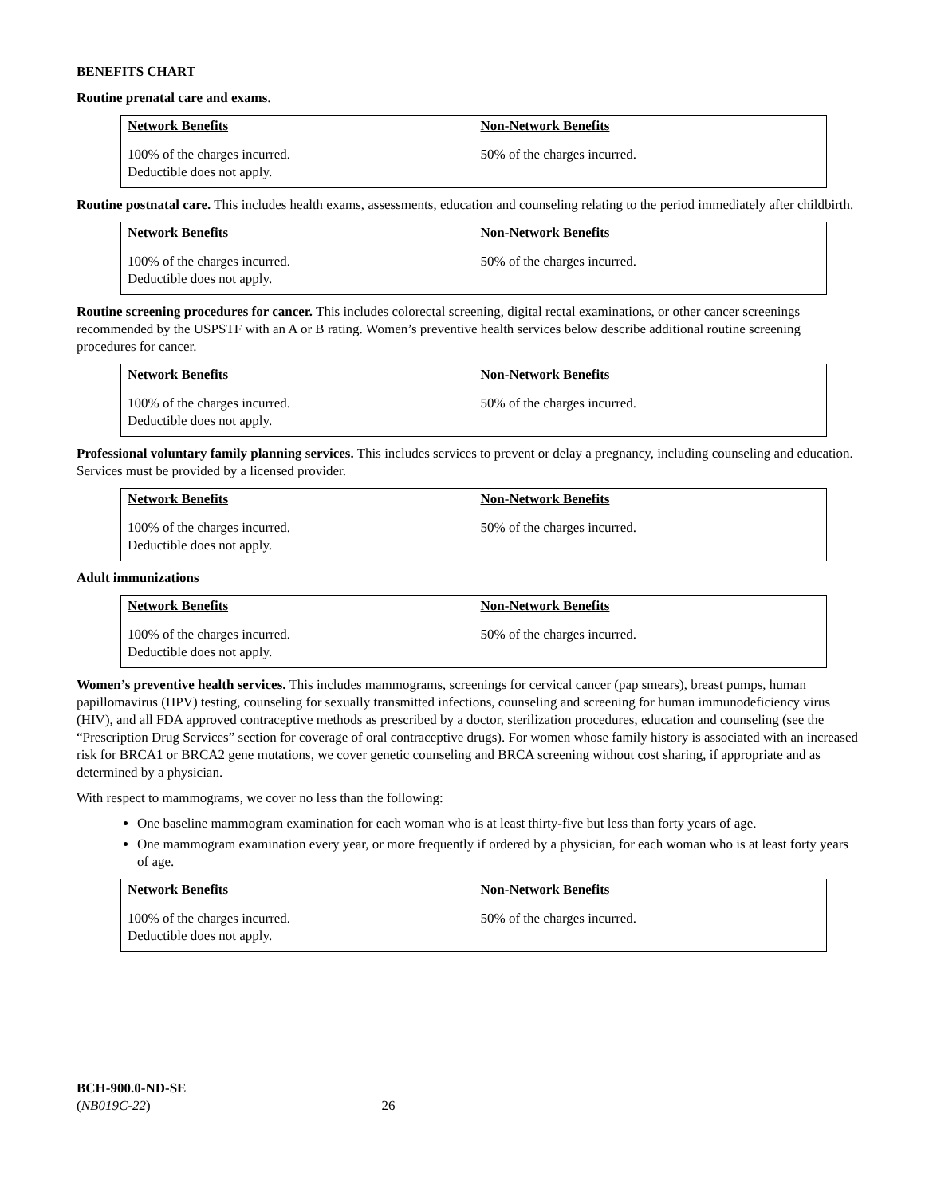BENEFITS CHART
Routine prenatal care and exams.
| Network Benefits | Non-Network Benefits |
| --- | --- |
| 100% of the charges incurred. Deductible does not apply. | 50% of the charges incurred. |
Routine postnatal care. This includes health exams, assessments, education and counseling relating to the period immediately after childbirth.
| Network Benefits | Non-Network Benefits |
| --- | --- |
| 100% of the charges incurred. Deductible does not apply. | 50% of the charges incurred. |
Routine screening procedures for cancer. This includes colorectal screening, digital rectal examinations, or other cancer screenings recommended by the USPSTF with an A or B rating. Women’s preventive health services below describe additional routine screening procedures for cancer.
| Network Benefits | Non-Network Benefits |
| --- | --- |
| 100% of the charges incurred. Deductible does not apply. | 50% of the charges incurred. |
Professional voluntary family planning services. This includes services to prevent or delay a pregnancy, including counseling and education. Services must be provided by a licensed provider.
| Network Benefits | Non-Network Benefits |
| --- | --- |
| 100% of the charges incurred. Deductible does not apply. | 50% of the charges incurred. |
Adult immunizations
| Network Benefits | Non-Network Benefits |
| --- | --- |
| 100% of the charges incurred. Deductible does not apply. | 50% of the charges incurred. |
Women’s preventive health services. This includes mammograms, screenings for cervical cancer (pap smears), breast pumps, human papillomavirus (HPV) testing, counseling for sexually transmitted infections, counseling and screening for human immunodeficiency virus (HIV), and all FDA approved contraceptive methods as prescribed by a doctor, sterilization procedures, education and counseling (see the “Prescription Drug Services” section for coverage of oral contraceptive drugs). For women whose family history is associated with an increased risk for BRCA1 or BRCA2 gene mutations, we cover genetic counseling and BRCA screening without cost sharing, if appropriate and as determined by a physician.
With respect to mammograms, we cover no less than the following:
One baseline mammogram examination for each woman who is at least thirty-five but less than forty years of age.
One mammogram examination every year, or more frequently if ordered by a physician, for each woman who is at least forty years of age.
| Network Benefits | Non-Network Benefits |
| --- | --- |
| 100% of the charges incurred. Deductible does not apply. | 50% of the charges incurred. |
BCH-900.0-ND-SE
(NB019C-22) 26